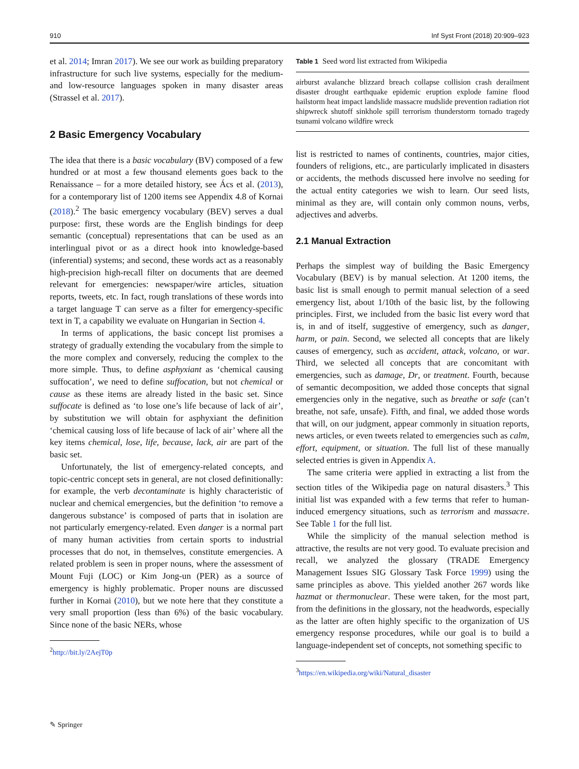910 Inf Syst Front (2018) 20:909–923
et al. 2014; Imran 2017). We see our work as building preparatory infrastructure for such live systems, especially for the medium- and low-resource languages spoken in many disaster areas (Strassel et al. 2017).
2 Basic Emergency Vocabulary
The idea that there is a basic vocabulary (BV) composed of a few hundred or at most a few thousand elements goes back to the Renaissance – for a more detailed history, see Ács et al. (2013), for a contemporary list of 1200 items see Appendix 4.8 of Kornai (2018).<sup>2</sup> The basic emergency vocabulary (BEV) serves a dual purpose: first, these words are the English bindings for deep semantic (conceptual) representations that can be used as an interlingual pivot or as a direct hook into knowledge-based (inferential) systems; and second, these words act as a reasonably high-precision high-recall filter on documents that are deemed relevant for emergencies: newspaper/wire articles, situation reports, tweets, etc. In fact, rough translations of these words into a target language T can serve as a filter for emergency-specific text in T, a capability we evaluate on Hungarian in Section 4.
In terms of applications, the basic concept list promises a strategy of gradually extending the vocabulary from the simple to the more complex and conversely, reducing the complex to the more simple. Thus, to define asphyxiant as ‘chemical causing suffocation’, we need to define suffocation, but not chemical or cause as these items are already listed in the basic set. Since suffocate is defined as ‘to lose one’s life because of lack of air’, by substitution we will obtain for asphyxiant the definition ‘chemical causing loss of life because of lack of air’ where all the key items chemical, lose, life, because, lack, air are part of the basic set.
Unfortunately, the list of emergency-related concepts, and topic-centric concept sets in general, are not closed definitionally: for example, the verb decontaminate is highly characteristic of nuclear and chemical emergencies, but the definition ‘to remove a dangerous substance’ is composed of parts that in isolation are not particularly emergency-related. Even danger is a normal part of many human activities from certain sports to industrial processes that do not, in themselves, constitute emergencies. A related problem is seen in proper nouns, where the assessment of Mount Fuji (LOC) or Kim Jong-un (PER) as a source of emergency is highly problematic. Proper nouns are discussed further in Kornai (2010), but we note here that they constitute a very small proportion (less than 6%) of the basic vocabulary. Since none of the basic NERs, whose
<sup>2</sup> http://bit.ly/2AejT0p
Table 1 Seed word list extracted from Wikipedia
| airburst avalanche blizzard breach collapse collision crash derailment disaster drought earthquake epidemic eruption explode famine flood hailstorm heat impact landslide massacre mudslide prevention radiation riot shipwreck shutoff sinkhole spill terrorism thunderstorm tornado tragedy tsunami volcano wildfire wreck |
list is restricted to names of continents, countries, major cities, founders of religions, etc., are particularly implicated in disasters or accidents, the methods discussed here involve no seeding for the actual entity categories we wish to learn. Our seed lists, minimal as they are, will contain only common nouns, verbs, adjectives and adverbs.
2.1 Manual Extraction
Perhaps the simplest way of building the Basic Emergency Vocabulary (BEV) is by manual selection. At 1200 items, the basic list is small enough to permit manual selection of a seed emergency list, about 1/10th of the basic list, by the following principles. First, we included from the basic list every word that is, in and of itself, suggestive of emergency, such as danger, harm, or pain. Second, we selected all concepts that are likely causes of emergency, such as accident, attack, volcano, or war. Third, we selected all concepts that are concomitant with emergencies, such as damage, Dr, or treatment. Fourth, because of semantic decomposition, we added those concepts that signal emergencies only in the negative, such as breathe or safe (can’t breathe, not safe, unsafe). Fifth, and final, we added those words that will, on our judgment, appear commonly in situation reports, news articles, or even tweets related to emergencies such as calm, effort, equipment, or situation. The full list of these manually selected entries is given in Appendix A.
The same criteria were applied in extracting a list from the section titles of the Wikipedia page on natural disasters.<sup>3</sup> This initial list was expanded with a few terms that refer to human-induced emergency situations, such as terrorism and massacre. See Table 1 for the full list.
While the simplicity of the manual selection method is attractive, the results are not very good. To evaluate precision and recall, we analyzed the glossary (TRADE Emergency Management Issues SIG Glossary Task Force 1999) using the same principles as above. This yielded another 267 words like hazmat or thermonuclear. These were taken, for the most part, from the definitions in the glossary, not the headwords, especially as the latter are often highly specific to the organization of US emergency response procedures, while our goal is to build a language-independent set of concepts, not something specific to
<sup>3</sup> https://en.wikipedia.org/wiki/Natural_disaster
✎ Springer